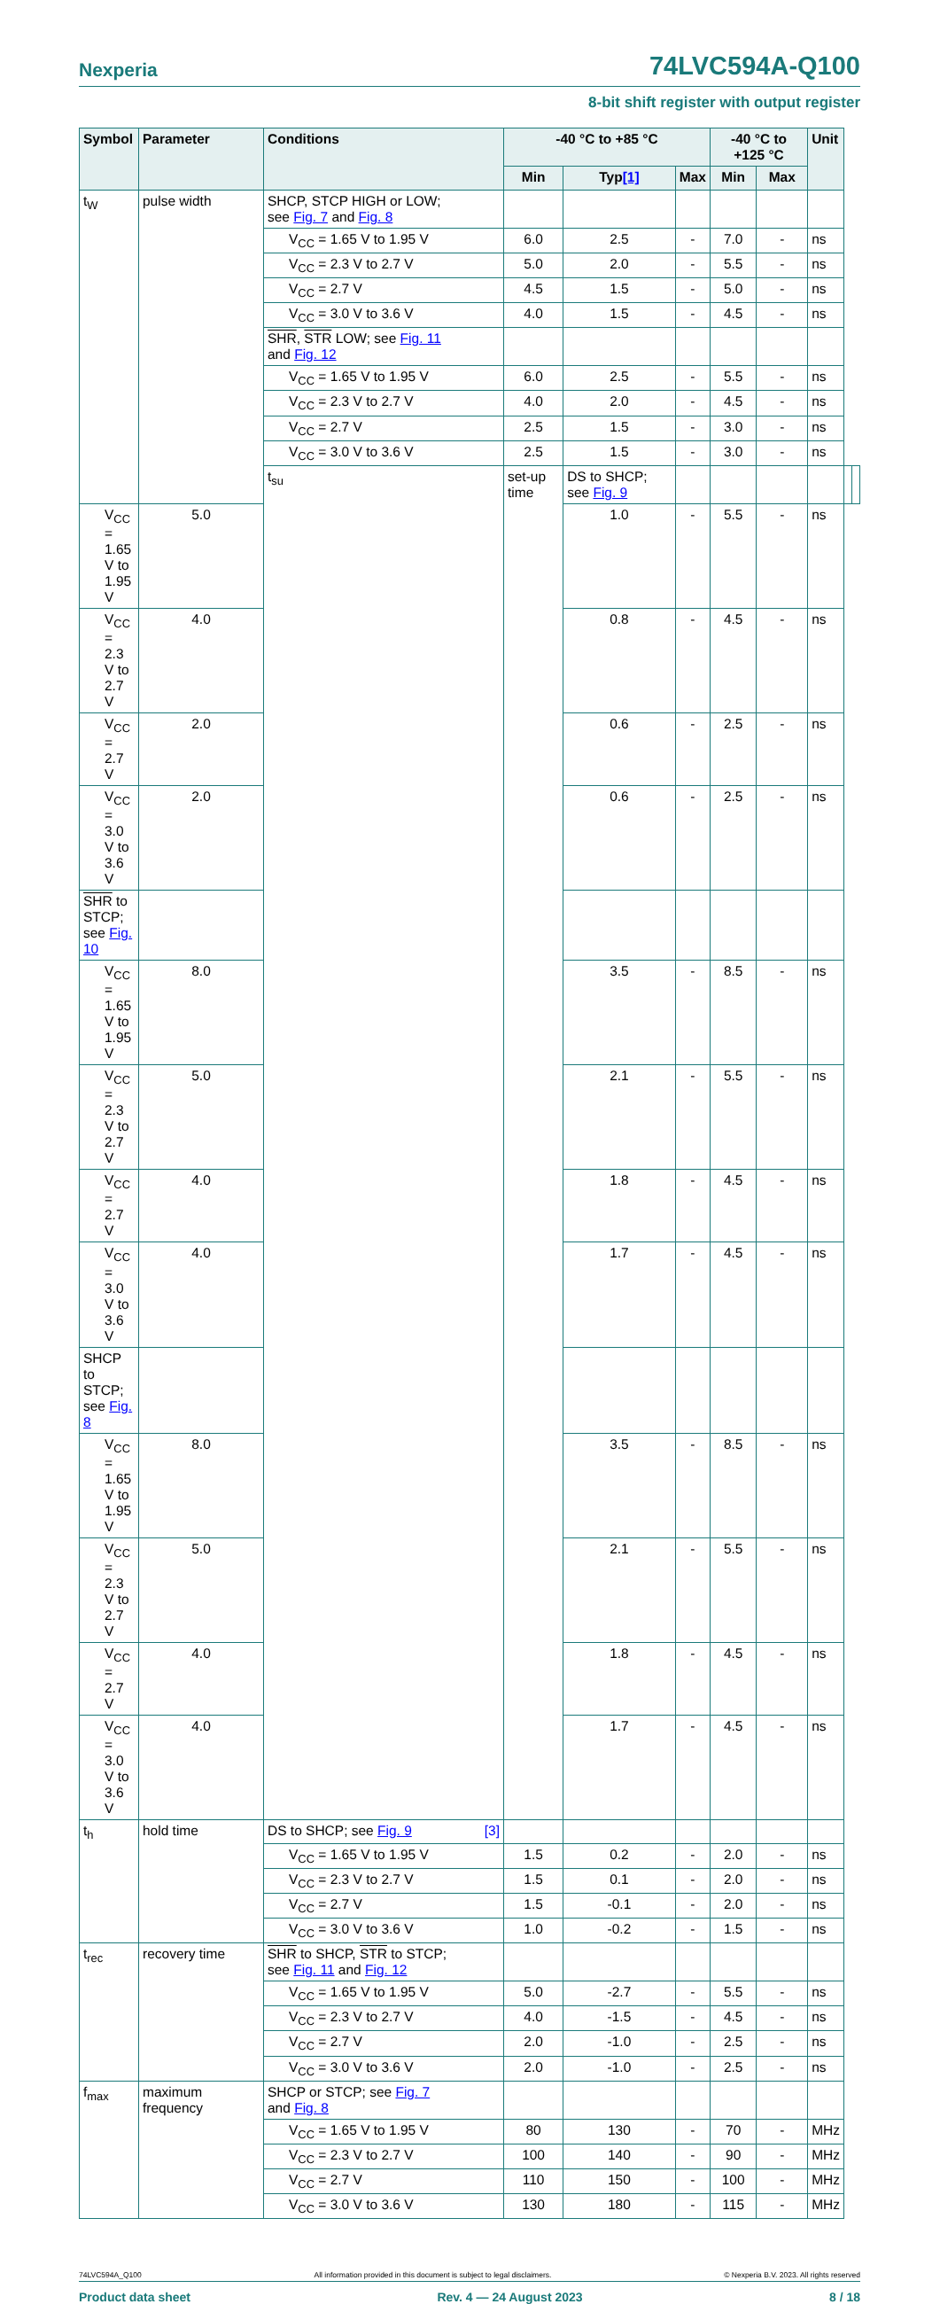Nexperia 74LVC594A-Q100
8-bit shift register with output register
| Symbol | Parameter | Conditions | -40 °C to +85 °C | | | -40 °C to +125 °C | | Unit | | |
| --- | --- | --- | --- | --- | --- | --- | --- | --- | --- | --- |
| | | | Min | Typ [1] | Max | Min | Max | | | |
| t<sub>W</sub> | pulse width | SHCP, STCP HIGH or LOW; see Fig. 7 and Fig. 8 | | | | | | | | |
| | | V<sub>CC</sub> = 1.65 V to 1.95 V | 6.0 | 2.5 | - | 7.0 | - | ns | | |
| | | V<sub>CC</sub> = 2.3 V to 2.7 V | 5.0 | 2.0 | - | 5.5 | - | ns | | |
| | | V<sub>CC</sub> = 2.7 V | 4.5 | 1.5 | - | 5.0 | - | ns | | |
| | | V<sub>CC</sub> = 3.0 V to 3.6 V | 4.0 | 1.5 | - | 4.5 | - | ns | | |
| | | SHR , STR LOW; see Fig. 11 and Fig. 12 | | | | | | | | |
| | | V<sub>CC</sub> = 1.65 V to 1.95 V | 6.0 | 2.5 | - | 5.5 | - | ns | | |
| | | V<sub>CC</sub> = 2.3 V to 2.7 V | 4.0 | 2.0 | - | 4.5 | - | ns | | |
| | | V<sub>CC</sub> = 2.7 V | 2.5 | 1.5 | - | 3.0 | - | ns | | |
| | | V<sub>CC</sub> = 3.0 V to 3.6 V | 2.5 | 1.5 | - | 3.0 | - | ns | | |
| | | t<sub>su</sub> | set-up time | DS to SHCP; see Fig. 9 | | | | | | |
| V<sub>CC</sub> = 1.65 V to 1.95 V | 5.0 | | | 1.0 | - | 5.5 | - | ns | | |
| V<sub>CC</sub> = 2.3 V to 2.7 V | 4.0 | | | 0.8 | - | 4.5 | - | ns | | |
| V<sub>CC</sub> = 2.7 V | 2.0 | | | 0.6 | - | 2.5 | - | ns | | |
| V<sub>CC</sub> = 3.0 V to 3.6 V | 2.0 | | | 0.6 | - | 2.5 | - | ns | | |
| SHR to STCP; see Fig. 10 | | | | | | | | | | |
| V<sub>CC</sub> = 1.65 V to 1.95 V | 8.0 | | | 3.5 | - | 8.5 | - | ns | | |
| V<sub>CC</sub> = 2.3 V to 2.7 V | 5.0 | | | 2.1 | - | 5.5 | - | ns | | |
| V<sub>CC</sub> = 2.7 V | 4.0 | | | 1.8 | - | 4.5 | - | ns | | |
| V<sub>CC</sub> = 3.0 V to 3.6 V | 4.0 | | | 1.7 | - | 4.5 | - | ns | | |
| SHCP to STCP; see Fig. 8 | | | | | | | | | | |
| V<sub>CC</sub> = 1.65 V to 1.95 V | 8.0 | | | 3.5 | - | 8.5 | - | ns | | |
| V<sub>CC</sub> = 2.3 V to 2.7 V | 5.0 | | | 2.1 | - | 5.5 | - | ns | | |
| V<sub>CC</sub> = 2.7 V | 4.0 | | | 1.8 | - | 4.5 | - | ns | | |
| V<sub>CC</sub> = 3.0 V to 3.6 V | 4.0 | | | 1.7 | - | 4.5 | - | ns | | |
| t<sub>h</sub> | hold time | DS to SHCP; see Fig. 9 [3] | | | | | | | | |
| | | V<sub>CC</sub> = 1.65 V to 1.95 V | 1.5 | 0.2 | - | 2.0 | - | ns | | |
| | | V<sub>CC</sub> = 2.3 V to 2.7 V | 1.5 | 0.1 | - | 2.0 | - | ns | | |
| | | V<sub>CC</sub> = 2.7 V | 1.5 | -0.1 | - | 2.0 | - | ns | | |
| | | V<sub>CC</sub> = 3.0 V to 3.6 V | 1.0 | -0.2 | - | 1.5 | - | ns | | |
| t<sub>rec</sub> | recovery time | SHR to SHCP, STR to STCP; see Fig. 11 and Fig. 12 | | | | | | | | |
| | | V<sub>CC</sub> = 1.65 V to 1.95 V | 5.0 | -2.7 | - | 5.5 | - | ns | | |
| | | V<sub>CC</sub> = 2.3 V to 2.7 V | 4.0 | -1.5 | - | 4.5 | - | ns | | |
| | | V<sub>CC</sub> = 2.7 V | 2.0 | -1.0 | - | 2.5 | - | ns | | |
| | | V<sub>CC</sub> = 3.0 V to 3.6 V | 2.0 | -1.0 | - | 2.5 | - | ns | | |
| f<sub>max</sub> | maximum frequency | SHCP or STCP; see Fig. 7 and Fig. 8 | | | | | | | | |
| | | V<sub>CC</sub> = 1.65 V to 1.95 V | 80 | 130 | - | 70 | - | MHz | | |
| | | V<sub>CC</sub> = 2.3 V to 2.7 V | 100 | 140 | - | 90 | - | MHz | | |
| | | V<sub>CC</sub> = 2.7 V | 110 | 150 | - | 100 | - | MHz | | |
| | | V<sub>CC</sub> = 3.0 V to 3.6 V | 130 | 180 | - | 115 | - | MHz | | |
74LVC594A_Q100 All information provided in this document is subject to legal disclaimers. © Nexperia B.V. 2023. All rights reserved
Product data sheet Rev. 4 — 24 August 2023 8 / 18